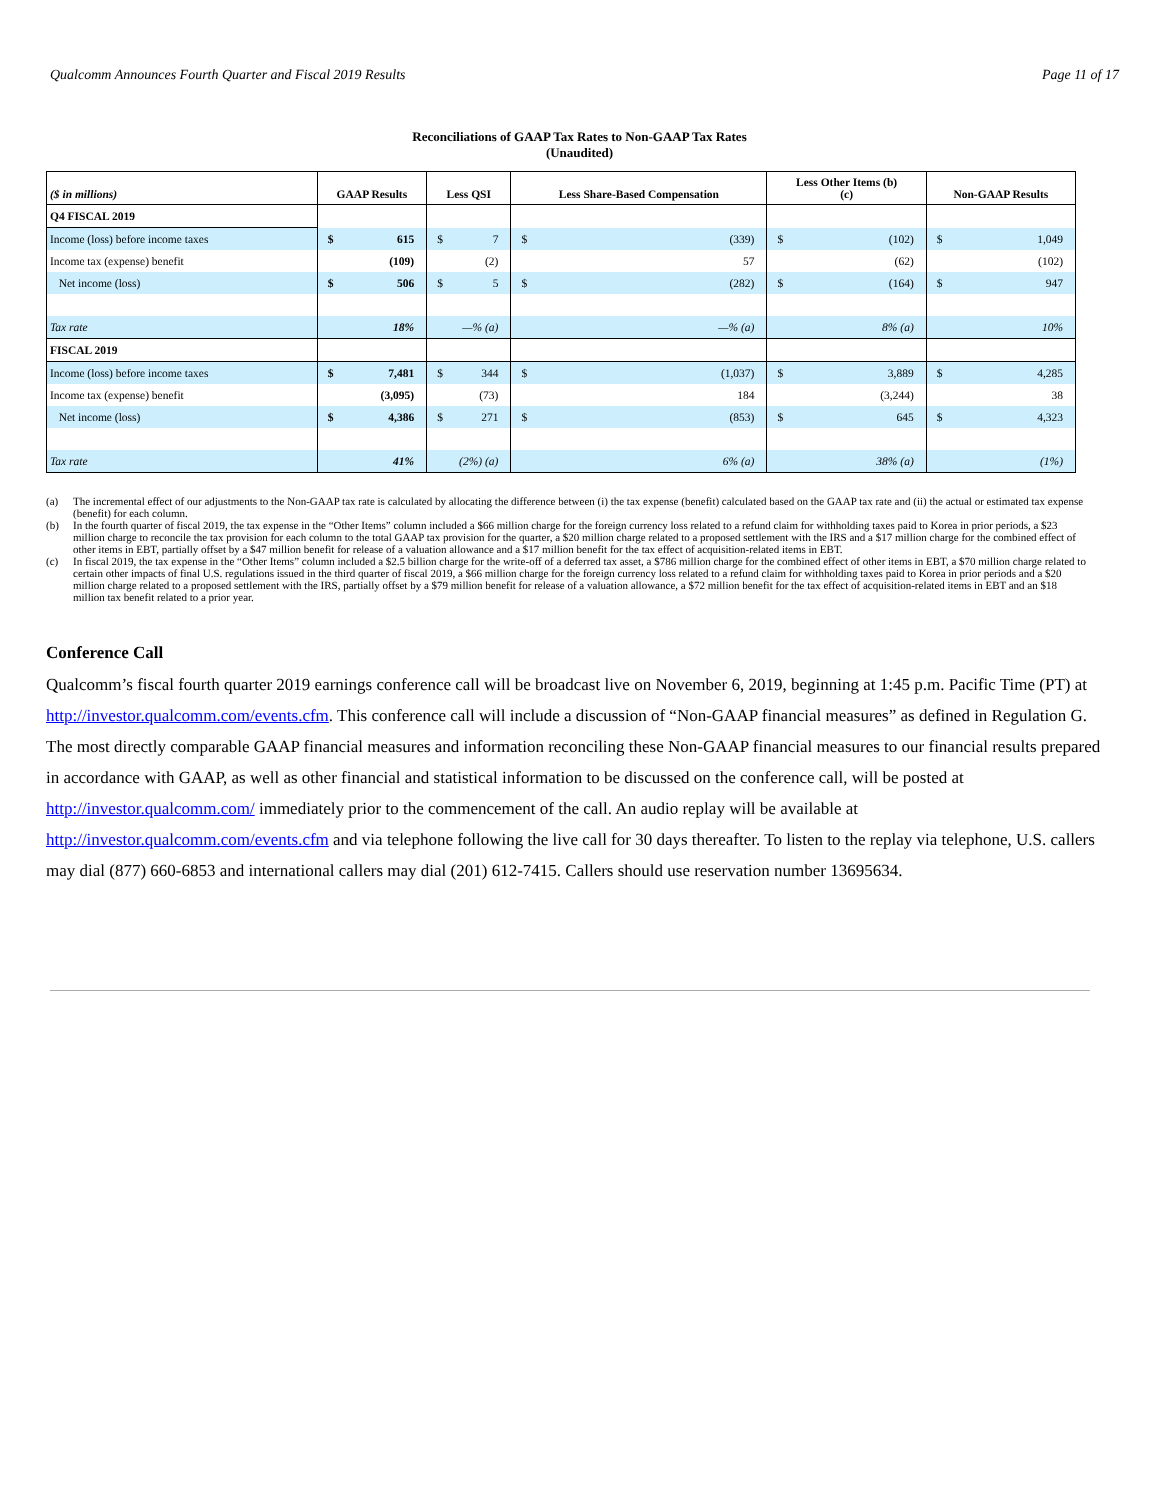Qualcomm Announces Fourth Quarter and Fiscal 2019 Results Page 11 of 17
Reconciliations of GAAP Tax Rates to Non-GAAP Tax Rates
(Unaudited)
| ($ in millions) | GAAP Results | | Less QSI | | Less Share-Based Compensation | | Less Other Items (b) (c) | | Non-GAAP Results | |
| --- | --- | --- | --- | --- | --- | --- | --- | --- | --- | --- |
| Q4 FISCAL 2019 | | | | | | | | | | |
| Income (loss) before income taxes | $ | 615 | $ | 7 | $ | (339) | $ | (102) | $ | 1,049 |
| Income tax (expense) benefit | | (109) | | (2) | | 57 | | (62) | | (102) |
| Net income (loss) | $ | 506 | $ | 5 | $ | (282) | $ | (164) | $ | 947 |
| Tax rate | 18% | | —% (a) | | —% (a) | | 8% (a) | | 10% | |
| FISCAL 2019 | | | | | | | | | | |
| Income (loss) before income taxes | $ | 7,481 | $ | 344 | $ | (1,037) | $ | 3,889 | $ | 4,285 |
| Income tax (expense) benefit | | (3,095) | | (73) | | 184 | | (3,244) | | 38 |
| Net income (loss) | $ | 4,386 | $ | 271 | $ | (853) | $ | 645 | $ | 4,323 |
| Tax rate | 41% | | (2%) (a) | | 6% (a) | | 38% (a) | | (1%) | |
(a) The incremental effect of our adjustments to the Non-GAAP tax rate is calculated by allocating the difference between (i) the tax expense (benefit) calculated based on the GAAP tax rate and (ii) the actual or estimated tax expense (benefit) for each column.
(b) In the fourth quarter of fiscal 2019, the tax expense in the “Other Items” column included a $66 million charge for the foreign currency loss related to a refund claim for withholding taxes paid to Korea in prior periods, a $23 million charge to reconcile the tax provision for each column to the total GAAP tax provision for the quarter, a $20 million charge related to a proposed settlement with the IRS and a $17 million charge for the combined effect of other items in EBT, partially offset by a $47 million benefit for release of a valuation allowance and a $17 million benefit for the tax effect of acquisition-related items in EBT.
(c) In fiscal 2019, the tax expense in the “Other Items” column included a $2.5 billion charge for the write-off of a deferred tax asset, a $786 million charge for the combined effect of other items in EBT, a $70 million charge related to certain other impacts of final U.S. regulations issued in the third quarter of fiscal 2019, a $66 million charge for the foreign currency loss related to a refund claim for withholding taxes paid to Korea in prior periods and a $20 million charge related to a proposed settlement with the IRS, partially offset by a $79 million benefit for release of a valuation allowance, a $72 million benefit for the tax effect of acquisition-related items in EBT and an $18 million tax benefit related to a prior year.
Conference Call
Qualcomm’s fiscal fourth quarter 2019 earnings conference call will be broadcast live on November 6, 2019, beginning at 1:45 p.m. Pacific Time (PT) at http://investor.qualcomm.com/events.cfm. This conference call will include a discussion of “Non-GAAP financial measures” as defined in Regulation G. The most directly comparable GAAP financial measures and information reconciling these Non-GAAP financial measures to our financial results prepared in accordance with GAAP, as well as other financial and statistical information to be discussed on the conference call, will be posted at
http://investor.qualcomm.com/ immediately prior to the commencement of the call. An audio replay will be available at http://investor.qualcomm.com/events.cfm and via telephone following the live call for 30 days thereafter. To listen to the replay via telephone, U.S. callers may dial (877) 660-6853 and international callers may dial (201) 612-7415. Callers should use reservation number 13695634.